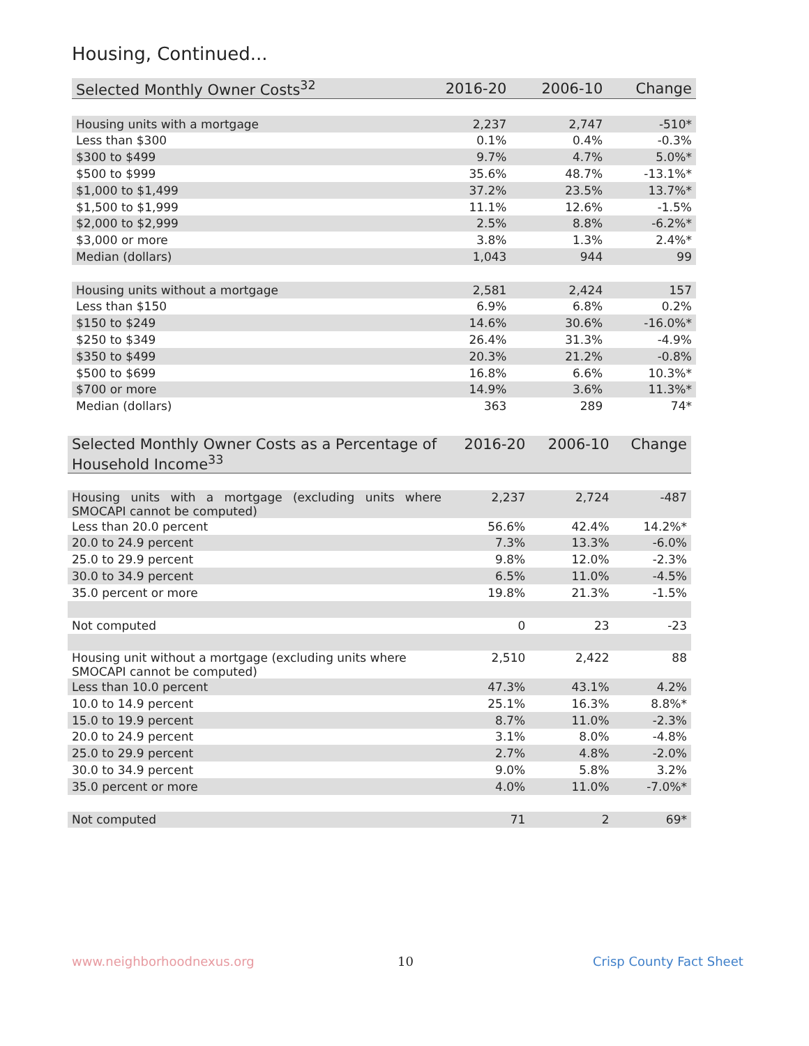Housing, Continued...
| Selected Monthly Owner Costs<sup>32</sup> | 2016-20 | 2006-10 | Change |
| --- | --- | --- | --- |
| Housing units with a mortgage | 2,237 | 2,747 | -510* |
| Less than $300 | 0.1% | 0.4% | -0.3% |
| $300 to $499 | 9.7% | 4.7% | 5.0%* |
| $500 to $999 | 35.6% | 48.7% | -13.1%* |
| $1,000 to $1,499 | 37.2% | 23.5% | 13.7%* |
| $1,500 to $1,999 | 11.1% | 12.6% | -1.5% |
| $2,000 to $2,999 | 2.5% | 8.8% | -6.2%* |
| $3,000 or more | 3.8% | 1.3% | 2.4%* |
| Median (dollars) | 1,043 | 944 | 99 |
| Housing units without a mortgage | 2,581 | 2,424 | 157 |
| Less than $150 | 6.9% | 6.8% | 0.2% |
| $150 to $249 | 14.6% | 30.6% | -16.0%* |
| $250 to $349 | 26.4% | 31.3% | -4.9% |
| $350 to $499 | 20.3% | 21.2% | -0.8% |
| $500 to $699 | 16.8% | 6.6% | 10.3%* |
| $700 or more | 14.9% | 3.6% | 11.3%* |
| Median (dollars) | 363 | 289 | 74* |
| Selected Monthly Owner Costs as a Percentage of Household Income<sup>33</sup> | 2016-20 | 2006-10 | Change |
| --- | --- | --- | --- |
| Housing units with a mortgage (excluding units where SMOCAPI cannot be computed) | 2,237 | 2,724 | -487 |
| Less than 20.0 percent | 56.6% | 42.4% | 14.2%* |
| 20.0 to 24.9 percent | 7.3% | 13.3% | -6.0% |
| 25.0 to 29.9 percent | 9.8% | 12.0% | -2.3% |
| 30.0 to 34.9 percent | 6.5% | 11.0% | -4.5% |
| 35.0 percent or more | 19.8% | 21.3% | -1.5% |
| Not computed | 0 | 23 | -23 |
| Housing unit without a mortgage (excluding units where SMOCAPI cannot be computed) | 2,510 | 2,422 | 88 |
| Less than 10.0 percent | 47.3% | 43.1% | 4.2% |
| 10.0 to 14.9 percent | 25.1% | 16.3% | 8.8%* |
| 15.0 to 19.9 percent | 8.7% | 11.0% | -2.3% |
| 20.0 to 24.9 percent | 3.1% | 8.0% | -4.8% |
| 25.0 to 29.9 percent | 2.7% | 4.8% | -2.0% |
| 30.0 to 34.9 percent | 9.0% | 5.8% | 3.2% |
| 35.0 percent or more | 4.0% | 11.0% | -7.0%* |
| Not computed | 71 | 2 | 69* |
www.neighborhoodnexus.org 10 Crisp County Fact Sheet